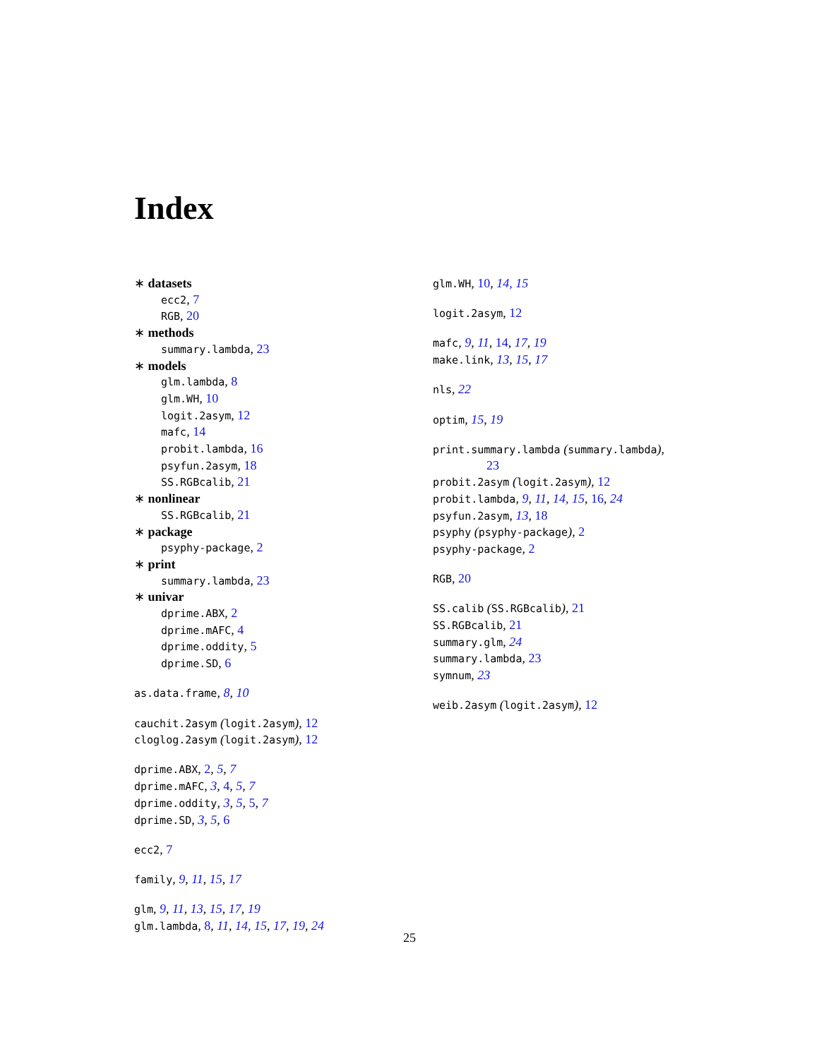Index
∗ datasets
ecc2, 7
RGB, 20
∗ methods
summary.lambda, 23
∗ models
glm.lambda, 8
glm.WH, 10
logit.2asym, 12
mafc, 14
probit.lambda, 16
psyfun.2asym, 18
SS.RGBcalib, 21
∗ nonlinear
SS.RGBcalib, 21
∗ package
psyphy-package, 2
∗ print
summary.lambda, 23
∗ univar
dprime.ABX, 2
dprime.mAFC, 4
dprime.oddity, 5
dprime.SD, 6
as.data.frame, 8, 10
cauchit.2asym (logit.2asym), 12
cloglog.2asym (logit.2asym), 12
dprime.ABX, 2, 5, 7
dprime.mAFC, 3, 4, 5, 7
dprime.oddity, 3, 5, 5, 7
dprime.SD, 3, 5, 6
ecc2, 7
family, 9, 11, 15, 17
glm, 9, 11, 13, 15, 17, 19
glm.lambda, 8, 11, 14, 15, 17, 19, 24
glm.WH, 10, 14, 15
logit.2asym, 12
mafc, 9, 11, 14, 17, 19
make.link, 13, 15, 17
nls, 22
optim, 15, 19
print.summary.lambda (summary.lambda),
23
probit.2asym (logit.2asym), 12
probit.lambda, 9, 11, 14, 15, 16, 24
psyfun.2asym, 13, 18
psyphy (psyphy-package), 2
psyphy-package, 2
RGB, 20
SS.calib (SS.RGBcalib), 21
SS.RGBcalib, 21
summary.glm, 24
summary.lambda, 23
symnum, 23
weib.2asym (logit.2asym), 12
25